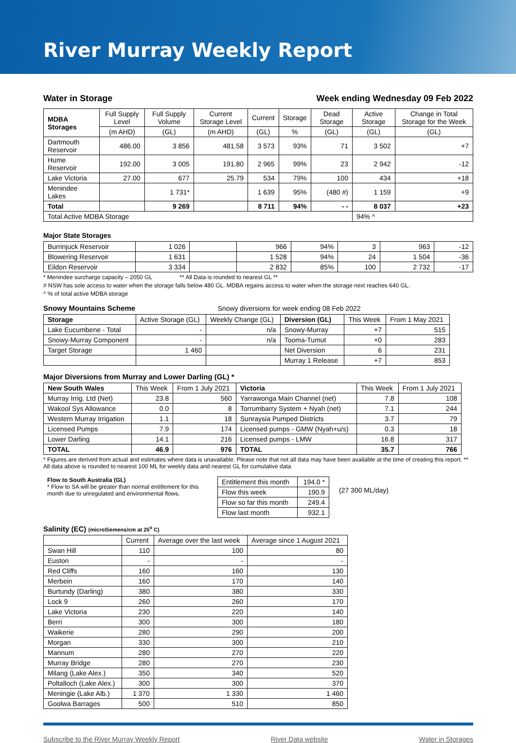River Murray Weekly Report
Water in Storage Week ending Wednesday 09 Feb 2022
| MDBA Storages | Full Supply Level | Full Supply Volume | Current Storage Level | Current | Storage | Dead Storage | Active Storage | Change in Total Storage for the Week |
| | (m AHD) | (GL) | (m AHD) | (GL) | % | (GL) | (GL) | (GL) |
| Dartmouth Reservoir | 486.00 | 3 856 | 481.58 | 3 573 | 93% | 71 | 3 502 | +7 |
| Hume Reservoir | 192.00 | 3 005 | 191.80 | 2 965 | 99% | 23 | 2 942 | -12 |
| Lake Victoria | 27.00 | 677 | 25.79 | 534 | 79% | 100 | 434 | +18 |
| Menindee Lakes | | 1 731* | | 1 639 | 95% | (480 #) | 1 159 | +9 |
| Total | | 9 269 | | 8 711 | 94% | - - | 8 037 | +23 |
| Total Active MDBA Storage | | | | | | | 94% ^ | |
Major State Storages
| Burrinjuck Reservoir | 1 026 | | 966 | 94% | 3 | 963 | -12 |
| Blowering Reservoir | 1 631 | | 1 528 | 94% | 24 | 1 504 | -36 |
| Eildon Reservoir | 3 334 | | 2 832 | 85% | 100 | 2 732 | -17 |
* Menindee surcharge capacity – 2050 GL ** All Data is rounded to nearest GL **
# NSW has sole access to water when the storage falls below 480 GL. MDBA regains access to water when the storage next reaches 640 GL.
^ % of total active MDBA storage
Snowy Mountains Scheme Snowy diversions for week ending 08 Feb 2022
| Storage | Active Storage (GL) | Weekly Change (GL) | Diversion (GL) | This Week | From 1 May 2021 |
| Lake Eucumbene - Total | - | n/a | Snowy-Murray | +7 | 515 |
| Snowy-Murray Component | - | n/a | Tooma-Tumut | +0 | 283 |
| Target Storage | 1 460 | | Net Diversion | 6 | 231 |
| | | | Murray 1 Release | +7 | 853 |
Major Diversions from Murray and Lower Darling (GL) *
| New South Wales | This Week | From 1 July 2021 | Victoria | This Week | From 1 July 2021 |
| Murray Irrig. Ltd (Net) | 23.8 | 560 | Yarrawonga Main Channel (net) | 7.8 | 108 |
| Wakool Sys Allowance | 0.0 | 8 | Torrumbarry System + Nyah (net) | 7.1 | 244 |
| Western Murray Irrigation | 1.1 | 18 | Sunraysia Pumped Districts | 3.7 | 79 |
| Licensed Pumps | 7.9 | 174 | Licensed pumps - GMW (Nyah+u/s) | 0.3 | 18 |
| Lower Darling | 14.1 | 216 | Licensed pumps - LMW | 16.8 | 317 |
| TOTAL | 46.9 | 976 | TOTAL | 35.7 | 766 |
* Figures are derived from actual and estimates where data is unavailable. Please note that not all data may have been available at the time of creating this report. ** All data above is rounded to nearest 100 ML for weekly data and nearest GL for cumulative data
Flow to South Australia (GL)
* Flow to SA will be greater than normal entitlement for this month due to unregulated and environmental flows.
| Entitlement this month | 194.0 * |
| Flow this week | 190.9 |
| Flow so far this month | 249.4 |
| Flow last month | 932.1 |
(27 300 ML/day)
Salinity (EC) (microSiemens/cm at 25<sup>o</sup> C)
| | Current | Average over the last week | Average since 1 August 2021 |
| Swan Hill | 110 | 100 | 80 |
| Euston | - | - | - |
| Red Cliffs | 160 | 160 | 130 |
| Merbein | 160 | 170 | 140 |
| Burtundy (Darling) | 380 | 380 | 330 |
| Lock 9 | 260 | 260 | 170 |
| Lake Victoria | 230 | 220 | 140 |
| Berri | 300 | 300 | 180 |
| Waikerie | 280 | 290 | 200 |
| Morgan | 330 | 300 | 210 |
| Mannum | 280 | 270 | 220 |
| Murray Bridge | 280 | 270 | 230 |
| Milang (Lake Alex.) | 350 | 340 | 520 |
| Poltalloch (Lake Alex.) | 300 | 300 | 370 |
| Meningie (Lake Alb.) | 1 370 | 1 330 | 1 460 |
| Goolwa Barrages | 500 | 510 | 850 |
Subscribe to the River Murray Weekly Report River Data website Water in Storages